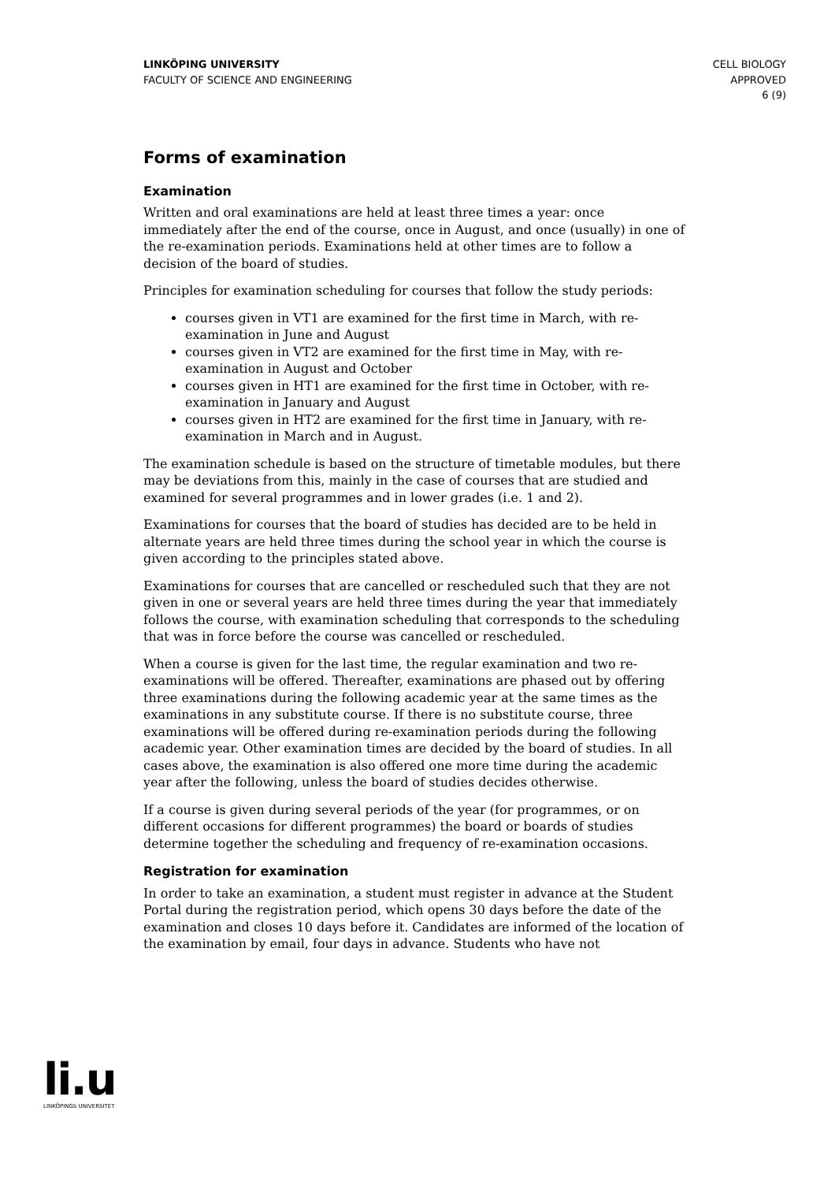LINKÖPING UNIVERSITY
FACULTY OF SCIENCE AND ENGINEERING
CELL BIOLOGY
APPROVED
6 (9)
Forms of examination
Examination
Written and oral examinations are held at least three times a year: once immediately after the end of the course, once in August, and once (usually) in one of the re-examination periods. Examinations held at other times are to follow a decision of the board of studies.
Principles for examination scheduling for courses that follow the study periods:
courses given in VT1 are examined for the first time in March, with re-examination in June and August
courses given in VT2 are examined for the first time in May, with re-examination in August and October
courses given in HT1 are examined for the first time in October, with re-examination in January and August
courses given in HT2 are examined for the first time in January, with re-examination in March and in August.
The examination schedule is based on the structure of timetable modules, but there may be deviations from this, mainly in the case of courses that are studied and examined for several programmes and in lower grades (i.e. 1 and 2).
Examinations for courses that the board of studies has decided are to be held in alternate years are held three times during the school year in which the course is given according to the principles stated above.
Examinations for courses that are cancelled or rescheduled such that they are not given in one or several years are held three times during the year that immediately follows the course, with examination scheduling that corresponds to the scheduling that was in force before the course was cancelled or rescheduled.
When a course is given for the last time, the regular examination and two re-examinations will be offered. Thereafter, examinations are phased out by offering three examinations during the following academic year at the same times as the examinations in any substitute course. If there is no substitute course, three examinations will be offered during re-examination periods during the following academic year. Other examination times are decided by the board of studies. In all cases above, the examination is also offered one more time during the academic year after the following, unless the board of studies decides otherwise.
If a course is given during several periods of the year (for programmes, or on different occasions for different programmes) the board or boards of studies determine together the scheduling and frequency of re-examination occasions.
Registration for examination
In order to take an examination, a student must register in advance at the Student Portal during the registration period, which opens 30 days before the date of the examination and closes 10 days before it. Candidates are informed of the location of the examination by email, four days in advance. Students who have not
li.u
LINKÖPINGS UNIVERSITET